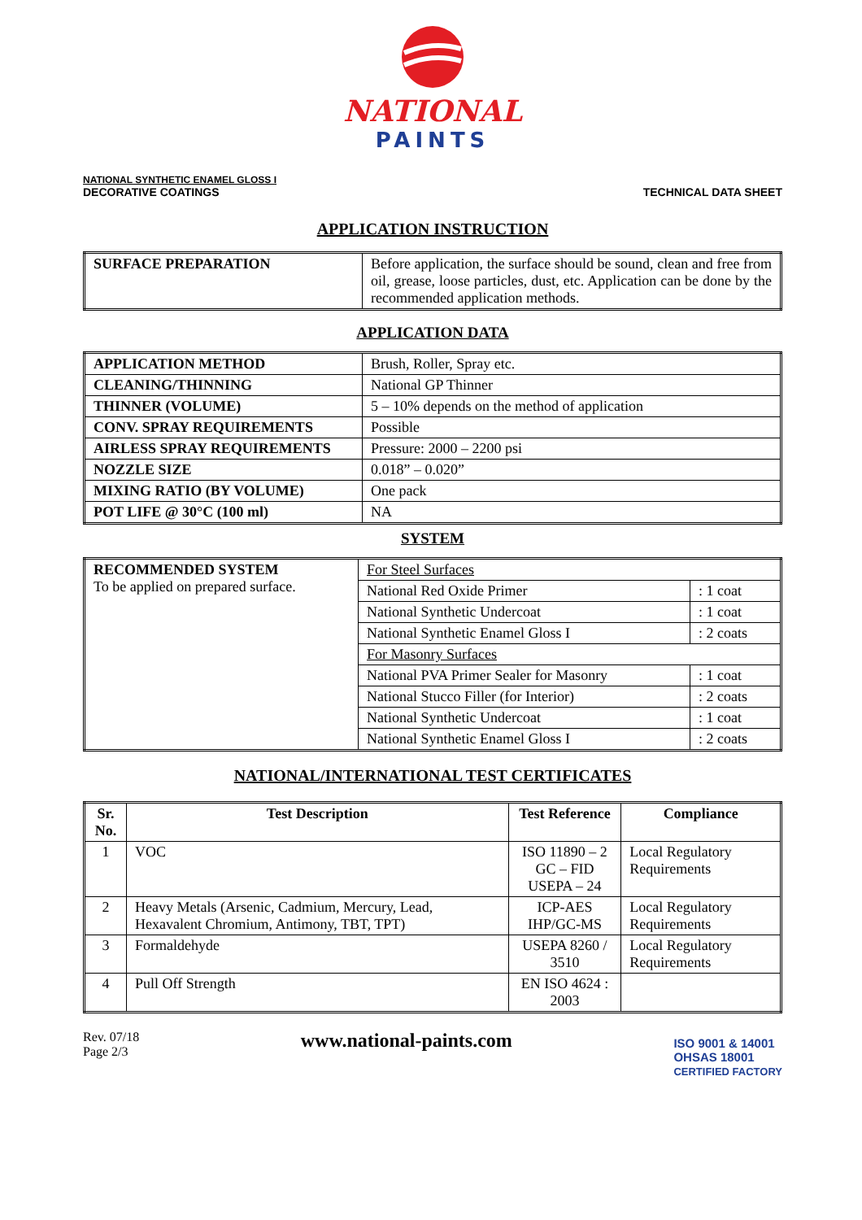NATIONAL
PAINTS
NATIONAL SYNTHETIC ENAMEL GLOSS I
DECORATIVE COATINGS
TECHNICAL DATA SHEET
APPLICATION INSTRUCTION
| SURFACE PREPARATION | Before application, the surface should be sound, clean and free from oil, grease, loose particles, dust, etc. Application can be done by the recommended application methods. |
APPLICATION DATA
| APPLICATION METHOD | Brush, Roller, Spray etc. |
| CLEANING/THINNING | National GP Thinner |
| THINNER (VOLUME) | 5 – 10% depends on the method of application |
| CONV. SPRAY REQUIREMENTS | Possible |
| AIRLESS SPRAY REQUIREMENTS | Pressure: 2000 – 2200 psi |
| NOZZLE SIZE | 0.018” – 0.020” |
| MIXING RATIO (BY VOLUME) | One pack |
| POT LIFE @ 30°C (100 ml) | NA |
SYSTEM
| RECOMMENDED SYSTEM To be applied on prepared surface. | For Steel Surfaces | |
| | National Red Oxide Primer | : 1 coat |
| | National Synthetic Undercoat | : 1 coat |
| | National Synthetic Enamel Gloss I | : 2 coats |
| | For Masonry Surfaces | |
| | National PVA Primer Sealer for Masonry | : 1 coat |
| | National Stucco Filler (for Interior) | : 2 coats |
| | National Synthetic Undercoat | : 1 coat |
| | National Synthetic Enamel Gloss I | : 2 coats |
NATIONAL/INTERNATIONAL TEST CERTIFICATES
| Sr. No. | Test Description | Test Reference | Compliance |
| --- | --- | --- | --- |
| 1 | VOC | ISO 11890 – 2 GC – FID USEPA – 24 | Local Regulatory Requirements |
| 2 | Heavy Metals (Arsenic, Cadmium, Mercury, Lead, Hexavalent Chromium, Antimony, TBT, TPT) | ICP-AES IHP/GC-MS | Local Regulatory Requirements |
| 3 | Formaldehyde | USEPA 8260 / 3510 | Local Regulatory Requirements |
| 4 | Pull Off Strength | EN ISO 4624 : 2003 | |
Rev. 07/18
Page 2/3
www.national-paints.com
ISO 9001 & 14001
OHSAS 18001
CERTIFIED FACTORY